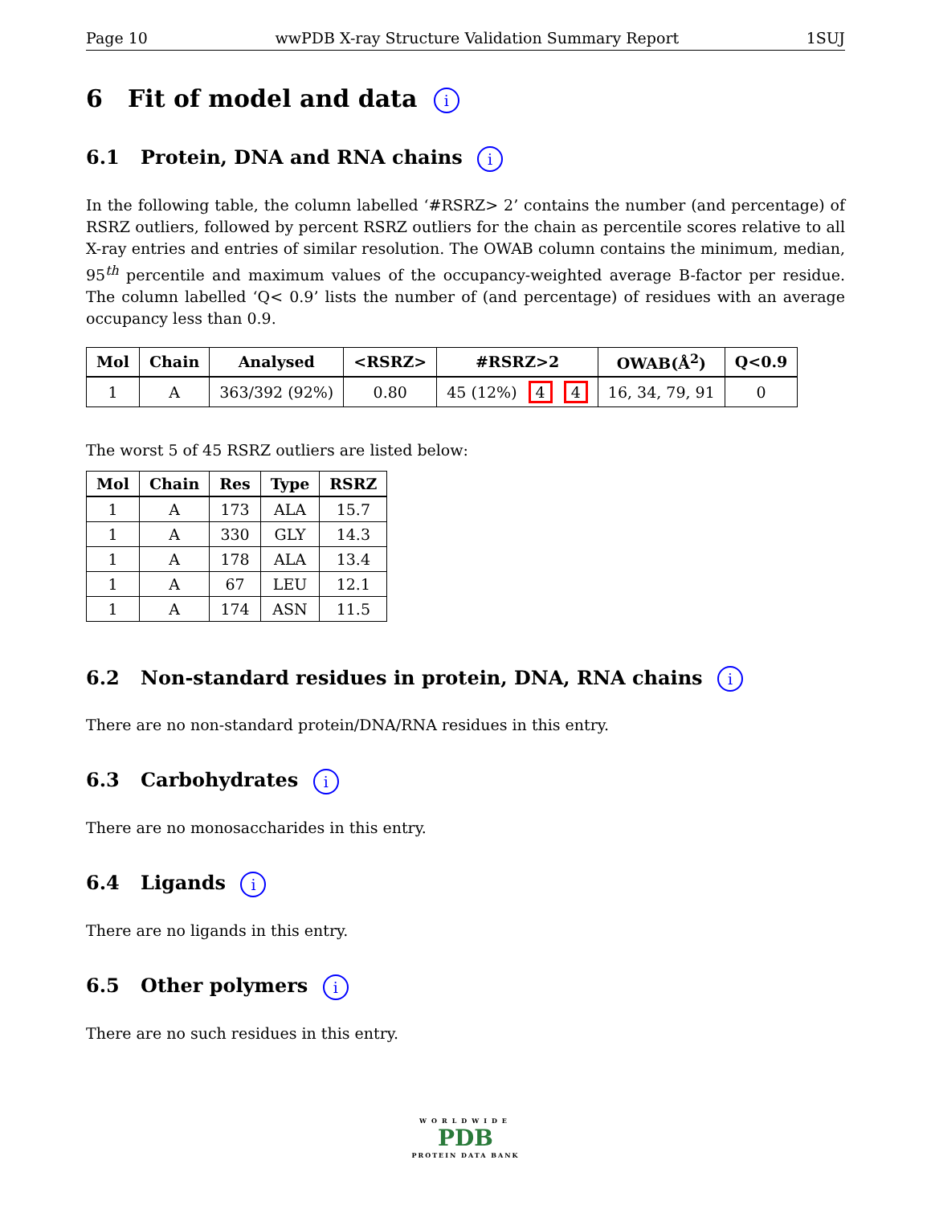Page 10 wwPDB X-ray Structure Validation Summary Report 1SUJ
6 Fit of model and data i
6.1 Protein, DNA and RNA chains i
In the following table, the column labelled ‘#RSRZ> 2’ contains the number (and percentage) of RSRZ outliers, followed by percent RSRZ outliers for the chain as percentile scores relative to all X-ray entries and entries of similar resolution. The OWAB column contains the minimum, median, 95<sup>th</sup> percentile and maximum values of the occupancy-weighted average B-factor per residue. The column labelled ‘Q< 0.9’ lists the number of (and percentage) of residues with an average occupancy less than 0.9.
| Mol | Chain | Analysed | <RSRZ> | #RSRZ>2 | OWAB(Å<sup>2</sup>) | Q<0.9 |
| --- | --- | --- | --- | --- | --- | --- |
| 1 | A | 363/392 (92%) | 0.80 | 45 (12%) 4 4 | 16, 34, 79, 91 | 0 |
The worst 5 of 45 RSRZ outliers are listed below:
| Mol | Chain | Res | Type | RSRZ |
| --- | --- | --- | --- | --- |
| 1 | A | 173 | ALA | 15.7 |
| 1 | A | 330 | GLY | 14.3 |
| 1 | A | 178 | ALA | 13.4 |
| 1 | A | 67 | LEU | 12.1 |
| 1 | A | 174 | ASN | 11.5 |
6.2 Non-standard residues in protein, DNA, RNA chains i
There are no non-standard protein/DNA/RNA residues in this entry.
6.3 Carbohydrates i
There are no monosaccharides in this entry.
6.4 Ligands i
There are no ligands in this entry.
6.5 Other polymers i
There are no such residues in this entry.
WORLDWIDE
PDB
PROTEIN DATA BANK